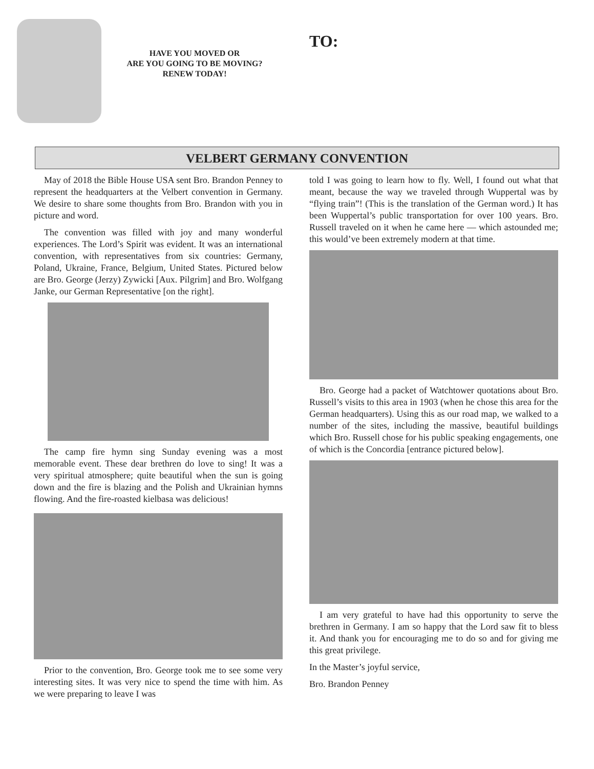HAVE YOU MOVED OR
ARE YOU GOING TO BE MOVING?
RENEW TODAY!
TO:
VELBERT GERMANY CONVENTION
May of 2018 the Bible House USA sent Bro. Brandon Penney to represent the headquarters at the Velbert convention in Germany. We desire to share some thoughts from Bro. Brandon with you in picture and word.
The convention was filled with joy and many wonderful experiences. The Lord’s Spirit was evident. It was an international convention, with representatives from six countries: Germany, Poland, Ukraine, France, Belgium, United States. Pictured below are Bro. George (Jerzy) Zywicki [Aux. Pilgrim] and Bro. Wolfgang Janke, our German Representative [on the right].
The camp fire hymn sing Sunday evening was a most memorable event. These dear brethren do love to sing! It was a very spiritual atmosphere; quite beautiful when the sun is going down and the fire is blazing and the Polish and Ukrainian hymns flowing. And the fire-roasted kielbasa was delicious!
Prior to the convention, Bro. George took me to see some very interesting sites. It was very nice to spend the time with him. As we were preparing to leave I was
told I was going to learn how to fly. Well, I found out what that meant, because the way we traveled through Wuppertal was by “flying train”! (This is the translation of the German word.) It has been Wuppertal’s public transportation for over 100 years. Bro. Russell traveled on it when he came here — which astounded me; this would’ve been extremely modern at that time.
Bro. George had a packet of Watchtower quotations about Bro. Russell’s visits to this area in 1903 (when he chose this area for the German headquarters). Using this as our road map, we walked to a number of the sites, including the massive, beautiful buildings which Bro. Russell chose for his public speaking engagements, one of which is the Concordia [entrance pictured below].
I am very grateful to have had this opportunity to serve the brethren in Germany. I am so happy that the Lord saw fit to bless it. And thank you for encouraging me to do so and for giving me this great privilege.
In the Master’s joyful service,
Bro. Brandon Penney